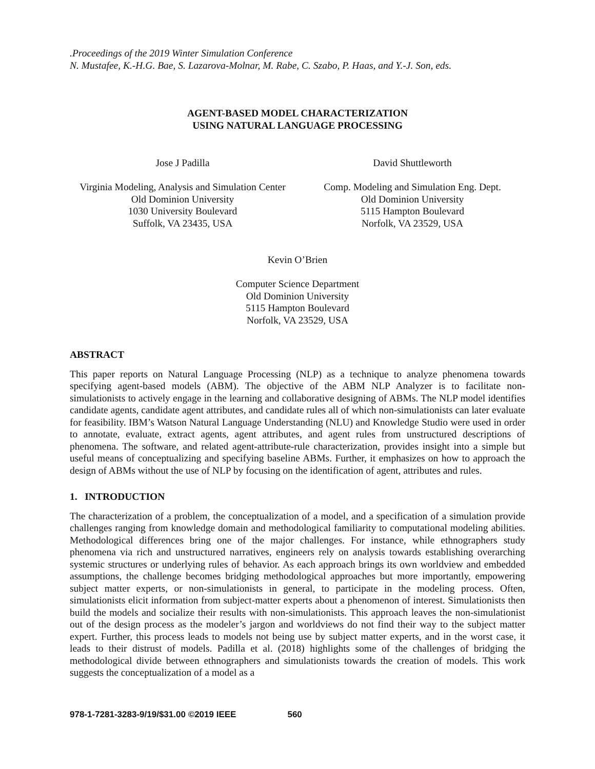.Proceedings of the 2019 Winter Simulation Conference
N. Mustafee, K.-H.G. Bae, S. Lazarova-Molnar, M. Rabe, C. Szabo, P. Haas, and Y.-J. Son, eds.
AGENT-BASED MODEL CHARACTERIZATION
USING NATURAL LANGUAGE PROCESSING
Jose J Padilla
Virginia Modeling, Analysis and Simulation Center
Old Dominion University
1030 University Boulevard
Suffolk, VA 23435, USA
David Shuttleworth
Comp. Modeling and Simulation Eng. Dept.
Old Dominion University
5115 Hampton Boulevard
Norfolk, VA 23529, USA
Kevin O’Brien
Computer Science Department
Old Dominion University
5115 Hampton Boulevard
Norfolk, VA 23529, USA
ABSTRACT
This paper reports on Natural Language Processing (NLP) as a technique to analyze phenomena towards specifying agent-based models (ABM). The objective of the ABM NLP Analyzer is to facilitate non-simulationists to actively engage in the learning and collaborative designing of ABMs. The NLP model identifies candidate agents, candidate agent attributes, and candidate rules all of which non-simulationists can later evaluate for feasibility. IBM’s Watson Natural Language Understanding (NLU) and Knowledge Studio were used in order to annotate, evaluate, extract agents, agent attributes, and agent rules from unstructured descriptions of phenomena. The software, and related agent-attribute-rule characterization, provides insight into a simple but useful means of conceptualizing and specifying baseline ABMs. Further, it emphasizes on how to approach the design of ABMs without the use of NLP by focusing on the identification of agent, attributes and rules.
1. INTRODUCTION
The characterization of a problem, the conceptualization of a model, and a specification of a simulation provide challenges ranging from knowledge domain and methodological familiarity to computational modeling abilities. Methodological differences bring one of the major challenges. For instance, while ethnographers study phenomena via rich and unstructured narratives, engineers rely on analysis towards establishing overarching systemic structures or underlying rules of behavior. As each approach brings its own worldview and embedded assumptions, the challenge becomes bridging methodological approaches but more importantly, empowering subject matter experts, or non-simulationists in general, to participate in the modeling process. Often, simulationists elicit information from subject-matter experts about a phenomenon of interest. Simulationists then build the models and socialize their results with non-simulationists. This approach leaves the non-simulationist out of the design process as the modeler’s jargon and worldviews do not find their way to the subject matter expert. Further, this process leads to models not being use by subject matter experts, and in the worst case, it leads to their distrust of models. Padilla et al. (2018) highlights some of the challenges of bridging the methodological divide between ethnographers and simulationists towards the creation of models. This work suggests the conceptualization of a model as a
978-1-7281-3283-9/19/$31.00 ©2019 IEEE 560